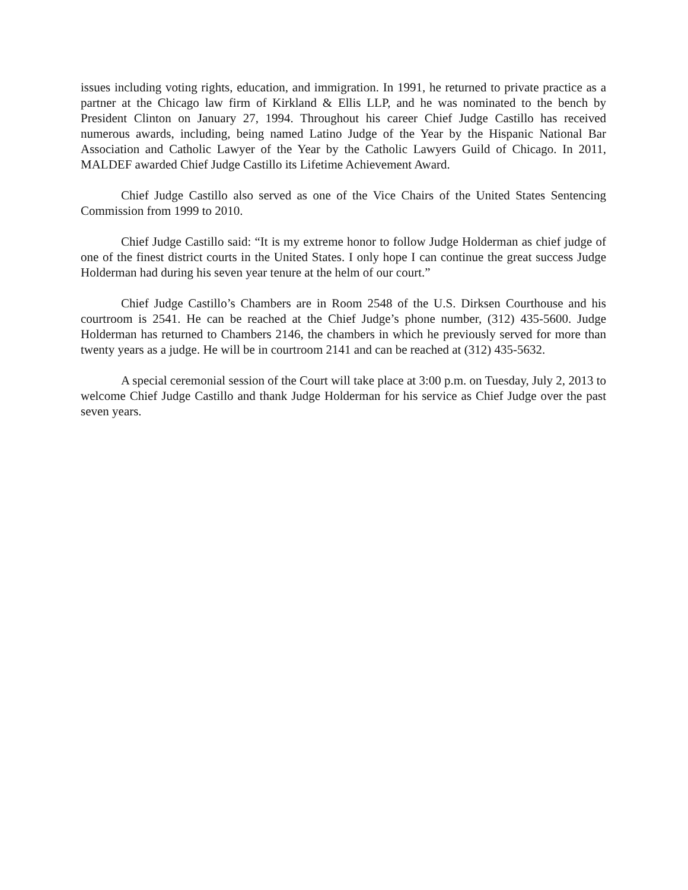issues including voting rights, education, and immigration. In 1991, he returned to private practice as a partner at the Chicago law firm of Kirkland & Ellis LLP, and he was nominated to the bench by President Clinton on January 27, 1994. Throughout his career Chief Judge Castillo has received numerous awards, including, being named Latino Judge of the Year by the Hispanic National Bar Association and Catholic Lawyer of the Year by the Catholic Lawyers Guild of Chicago. In 2011, MALDEF awarded Chief Judge Castillo its Lifetime Achievement Award.
Chief Judge Castillo also served as one of the Vice Chairs of the United States Sentencing Commission from 1999 to 2010.
Chief Judge Castillo said: “It is my extreme honor to follow Judge Holderman as chief judge of one of the finest district courts in the United States. I only hope I can continue the great success Judge Holderman had during his seven year tenure at the helm of our court.”
Chief Judge Castillo’s Chambers are in Room 2548 of the U.S. Dirksen Courthouse and his courtroom is 2541. He can be reached at the Chief Judge’s phone number, (312) 435-5600. Judge Holderman has returned to Chambers 2146, the chambers in which he previously served for more than twenty years as a judge. He will be in courtroom 2141 and can be reached at (312) 435-5632.
A special ceremonial session of the Court will take place at 3:00 p.m. on Tuesday, July 2, 2013 to welcome Chief Judge Castillo and thank Judge Holderman for his service as Chief Judge over the past seven years.